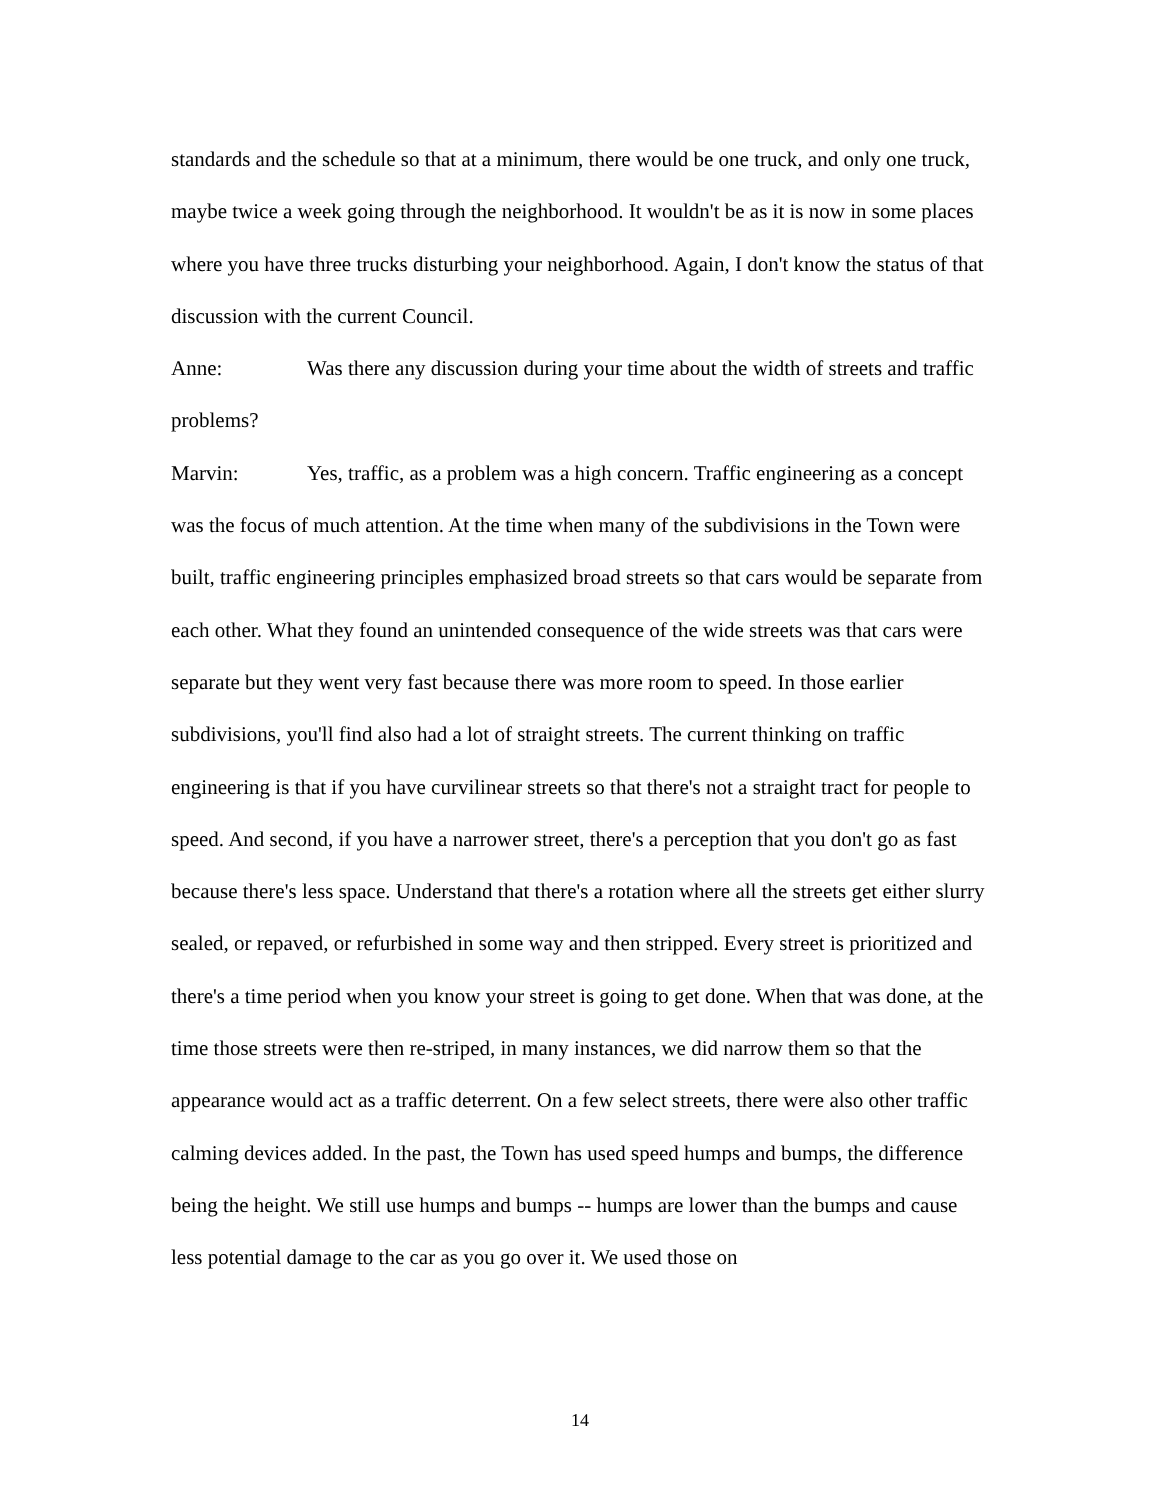standards and the schedule so that at a minimum, there would be one truck, and only one truck, maybe twice a week going through the neighborhood. It wouldn't be as it is now in some places where you have three trucks disturbing your neighborhood. Again, I don't know the status of that discussion with the current Council.
Anne: Was there any discussion during your time about the width of streets and traffic problems?
Marvin: Yes, traffic, as a problem was a high concern. Traffic engineering as a concept was the focus of much attention. At the time when many of the subdivisions in the Town were built, traffic engineering principles emphasized broad streets so that cars would be separate from each other. What they found an unintended consequence of the wide streets was that cars were separate but they went very fast because there was more room to speed. In those earlier subdivisions, you'll find also had a lot of straight streets. The current thinking on traffic engineering is that if you have curvilinear streets so that there's not a straight tract for people to speed. And second, if you have a narrower street, there's a perception that you don't go as fast because there's less space. Understand that there's a rotation where all the streets get either slurry sealed, or repaved, or refurbished in some way and then stripped. Every street is prioritized and there's a time period when you know your street is going to get done. When that was done, at the time those streets were then re-striped, in many instances, we did narrow them so that the appearance would act as a traffic deterrent. On a few select streets, there were also other traffic calming devices added. In the past, the Town has used speed humps and bumps, the difference being the height. We still use humps and bumps -- humps are lower than the bumps and cause less potential damage to the car as you go over it. We used those on
14